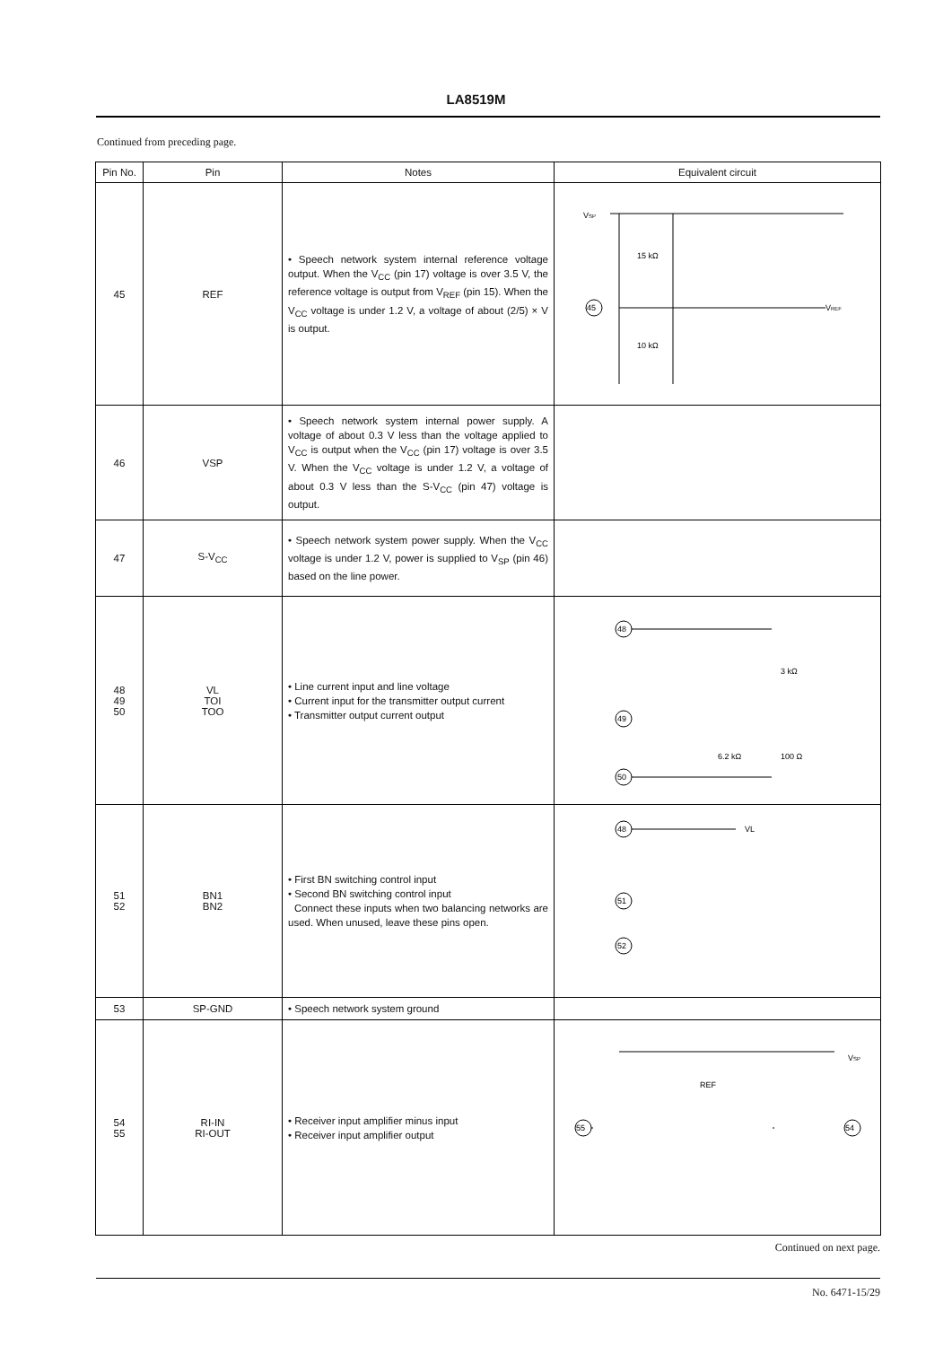LA8519M
Continued from preceding page.
| Pin No. | Pin | Notes | Equivalent circuit |
| --- | --- | --- | --- |
| 45 | REF | • Speech network system internal reference voltage output. When the V<sub>CC</sub> (pin 17) voltage is over 3.5 V, the reference voltage is output from V<sub>REF</sub> (pin 15). When the V<sub>CC</sub> voltage is under 1.2 V, a voltage of about (2/5) × V is output. | V SP 45 15 kΩ 10 kΩ V REF |
| 46 | VSP | • Speech network system internal power supply. A voltage of about 0.3 V less than the voltage applied to V<sub>CC</sub> is output when the V<sub>CC</sub> (pin 17) voltage is over 3.5 V. When the V<sub>CC</sub> voltage is under 1.2 V, a voltage of about 0.3 V less than the S-V<sub>CC</sub> (pin 47) voltage is output. | |
| 47 | S-V<sub>CC</sub> | • Speech network system power supply. When the V<sub>CC</sub> voltage is under 1.2 V, power is supplied to V<sub>SP</sub> (pin 46) based on the line power. | |
| 48 49 50 | VL TOI TOO | • Line current input and line voltage • Current input for the transmitter output current • Transmitter output current output | 48 49 50 3 kΩ 6.2 kΩ 100 Ω |
| 51 52 | BN1 BN2 | • First BN switching control input • Second BN switching control input Connect these inputs when two balancing networks are used. When unused, leave these pins open. | 48 VL 51 52 |
| 53 | SP-GND | • Speech network system ground | |
| 54 55 | RI-IN RI-OUT | • Receiver input amplifier minus input • Receiver input amplifier output | 55 54 REF V SP |
Continued on next page.
No. 6471-15/29